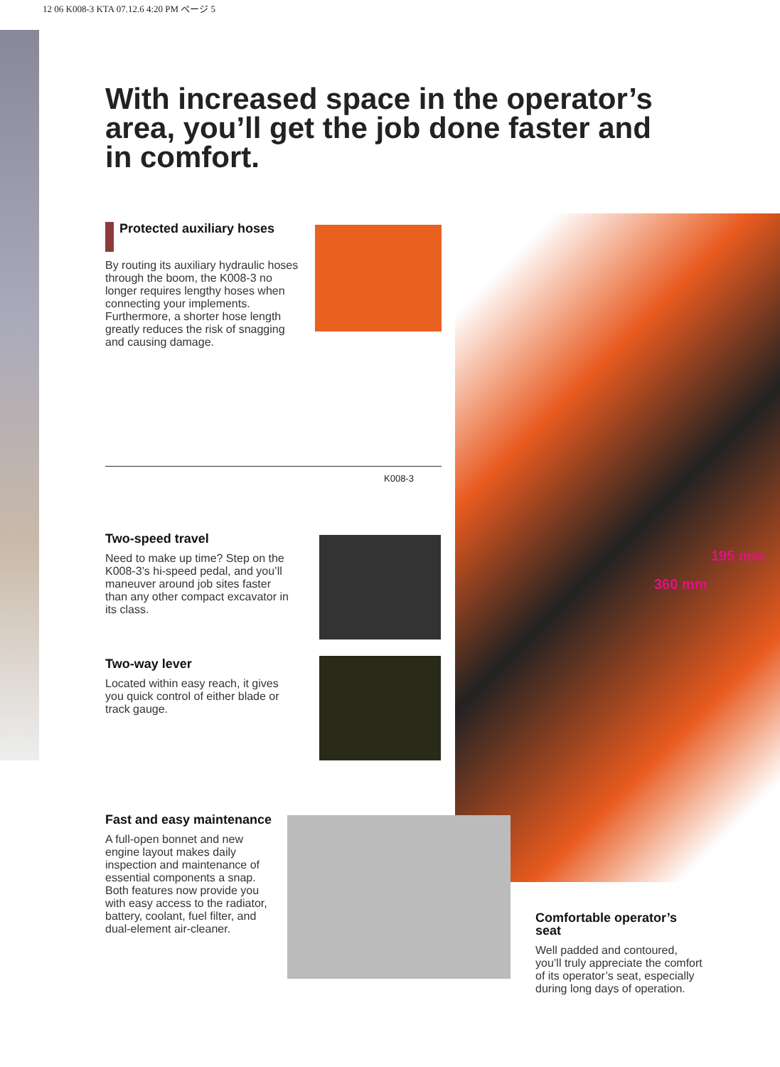12 06 K008-3 KTA 07.12.6 4:20 PM ページ 5
With increased space in the operator’s area, you’ll get the job done faster and in comfort.
360 mm
195 mm
Protected auxiliary hoses
By routing its auxiliary hydraulic hoses through the boom, the K008-3 no longer requires lengthy hoses when connecting your implements. Furthermore, a shorter hose length greatly reduces the risk of snagging and causing damage.
K008-3
Two-speed travel
Need to make up time? Step on the K008-3’s hi-speed pedal, and you’ll maneuver around job sites faster than any other compact excavator in its class.
Two-way lever
Located within easy reach, it gives you quick control of either blade or track gauge.
Fast and easy maintenance
A full-open bonnet and new engine layout makes daily inspection and maintenance of essential components a snap. Both features now provide you with easy access to the radiator, battery, coolant, fuel filter, and dual-element air-cleaner.
Comfortable operator’s seat
Well padded and contoured, you’ll truly appreciate the comfort of its operator’s seat, especially during long days of operation.